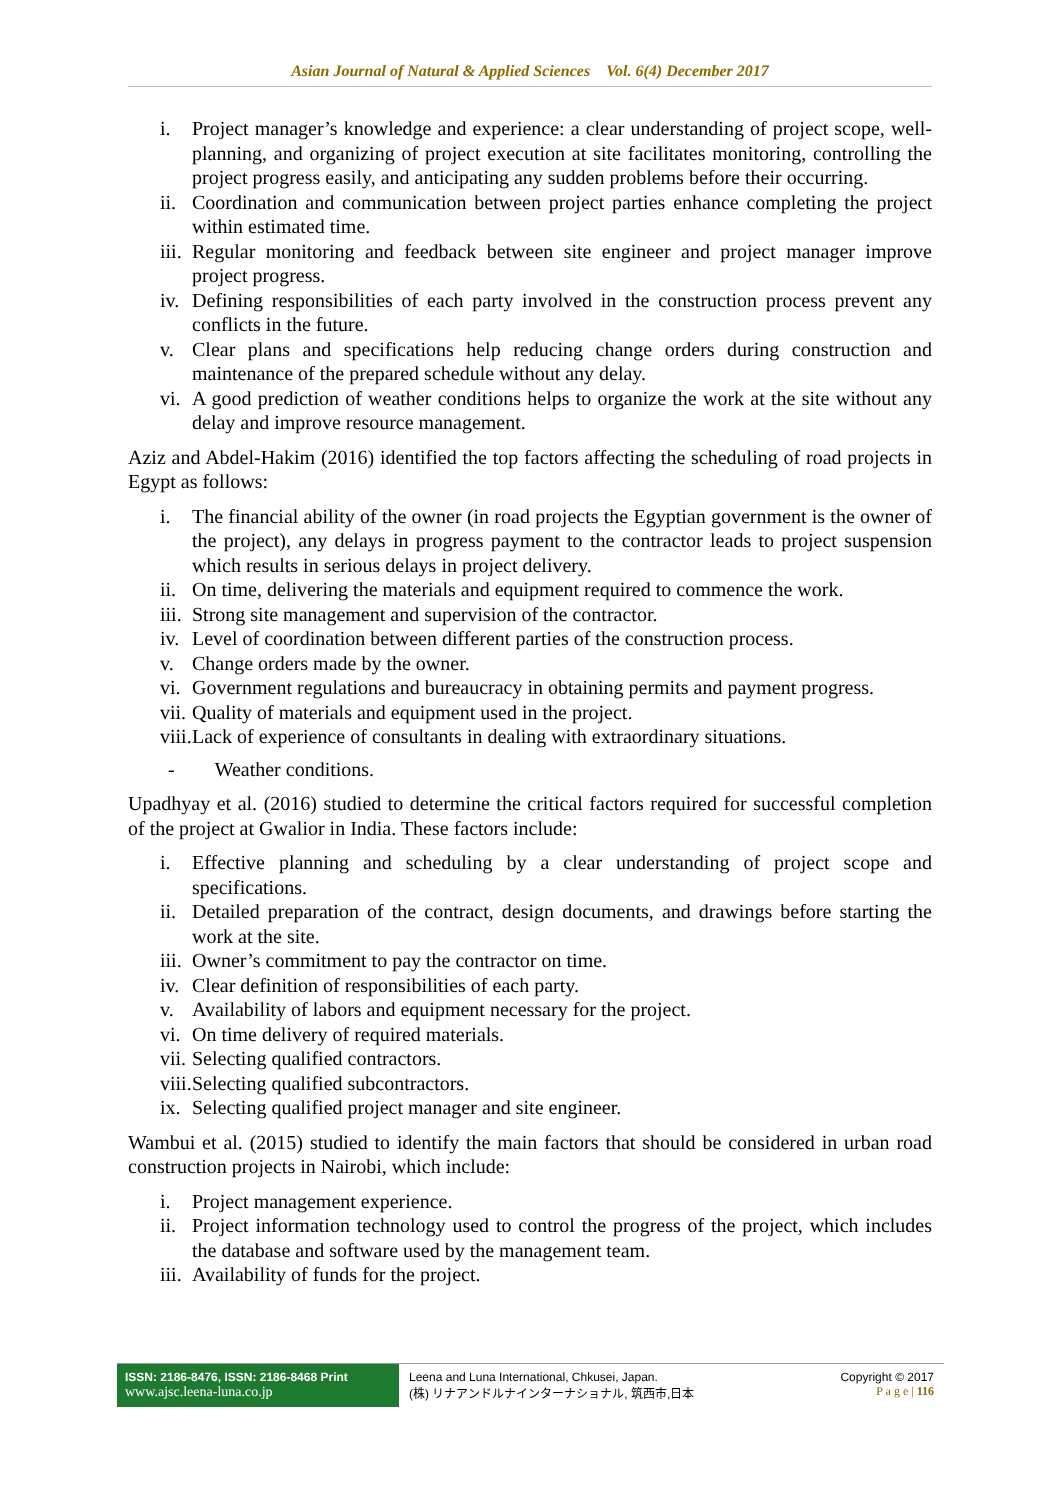Asian Journal of Natural & Applied Sciences Vol. 6(4) December 2017
i. Project manager’s knowledge and experience: a clear understanding of project scope, well-planning, and organizing of project execution at site facilitates monitoring, controlling the project progress easily, and anticipating any sudden problems before their occurring.
ii. Coordination and communication between project parties enhance completing the project within estimated time.
iii. Regular monitoring and feedback between site engineer and project manager improve project progress.
iv. Defining responsibilities of each party involved in the construction process prevent any conflicts in the future.
v. Clear plans and specifications help reducing change orders during construction and maintenance of the prepared schedule without any delay.
vi. A good prediction of weather conditions helps to organize the work at the site without any delay and improve resource management.
Aziz and Abdel-Hakim (2016) identified the top factors affecting the scheduling of road projects in Egypt as follows:
i. The financial ability of the owner (in road projects the Egyptian government is the owner of the project), any delays in progress payment to the contractor leads to project suspension which results in serious delays in project delivery.
ii. On time, delivering the materials and equipment required to commence the work.
iii. Strong site management and supervision of the contractor.
iv. Level of coordination between different parties of the construction process.
v. Change orders made by the owner.
vi. Government regulations and bureaucracy in obtaining permits and payment progress.
vii. Quality of materials and equipment used in the project.
viii. Lack of experience of consultants in dealing with extraordinary situations.
- Weather conditions.
Upadhyay et al. (2016) studied to determine the critical factors required for successful completion of the project at Gwalior in India. These factors include:
i. Effective planning and scheduling by a clear understanding of project scope and specifications.
ii. Detailed preparation of the contract, design documents, and drawings before starting the work at the site.
iii. Owner’s commitment to pay the contractor on time.
iv. Clear definition of responsibilities of each party.
v. Availability of labors and equipment necessary for the project.
vi. On time delivery of required materials.
vii. Selecting qualified contractors.
viii. Selecting qualified subcontractors.
ix. Selecting qualified project manager and site engineer.
Wambui et al. (2015) studied to identify the main factors that should be considered in urban road construction projects in Nairobi, which include:
i. Project management experience.
ii. Project information technology used to control the progress of the project, which includes the database and software used by the management team.
iii. Availability of funds for the project.
ISSN: 2186-8476, ISSN: 2186-8468 Print
www.ajsc.leena-luna.co.jp
Leena and Luna International, Chkusei, Japan.
(株) リナアンドルナインターナショナル, 筑西市,日本
Copyright © 2017
P a g e | 116